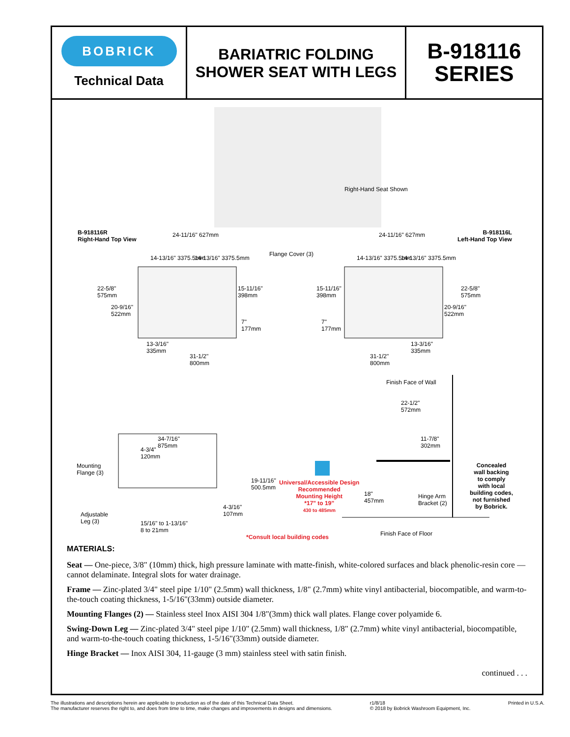BOBRICK
Technical Data
BARIATRIC FOLDING
SHOWER SEAT WITH LEGS
B-918116
SERIES
Right-Hand Seat Shown
B-918116R
Right-Hand Top View
B-918116L
Left-Hand Top View
24-11/16" 627mm 24-11/16" 627mm
14-13/16" 3375.5mm 14-13/16" 3375.5mm
Flange Cover (3)
14-13/16" 3375.5mm 14-13/16" 3375.5mm
22-5/8"
575mm
20-9/16"
522mm
15-11/16"
398mm
7"
177mm
15-11/16"
398mm
7"
177mm
22-5/8"
575mm
20-9/16"
522mm
13-3/16"
335mm
31-1/2"
800mm
13-3/16"
335mm
31-1/2"
800mm
Finish Face of Wall
22-1/2"
572mm
11-7/8"
302mm
34-7/16"
875mm
4-3/4"
120mm
Mounting
Flange (3)
19-11/16"
500.5mm
4-3/16"
107mm
Adjustable
Leg (3)
15/16" to 1-13/16"
8 to 21mm
Universal/Accessible Design
Recommended
Mounting Height
*17" to 19"
430 to 485mm
18"
457mm
Hinge Arm
Bracket (2)
Concealed
wall backing
to comply
with local
building codes,
not furnished
by Bobrick.
Finish Face of Floor
*Consult local building codes
MATERIALS:
Seat — One-piece, 3/8" (10mm) thick, high pressure laminate with matte-finish, white-colored surfaces and black phenolic-resin core — cannot delaminate. Integral slots for water drainage.
Frame — Zinc-plated 3/4" steel pipe 1/10" (2.5mm) wall thickness, 1/8" (2.7mm) white vinyl antibacterial, biocompatible, and warm-to-the-touch coating thickness, 1-5/16"(33mm) outside diameter.
Mounting Flanges (2) — Stainless steel Inox AISI 304 1/8"(3mm) thick wall plates. Flange cover polyamide 6.
Swing-Down Leg — Zinc-plated 3/4" steel pipe 1/10" (2.5mm) wall thickness, 1/8" (2.7mm) white vinyl antibacterial, biocompatible, and warm-to-the-touch coating thickness, 1-5/16"(33mm) outside diameter.
Hinge Bracket — Inox AISI 304, 11-gauge (3 mm) stainless steel with satin finish.
continued . . .
The illustrations and descriptions herein are applicable to production as of the date of this Technical Data Sheet.
The manufacturer reserves the right to, and does from time to time, make changes and improvements in designs and dimensions.
r1/8/18
© 2018 by Bobrick Washroom Equipment, Inc.
Printed in U.S.A.